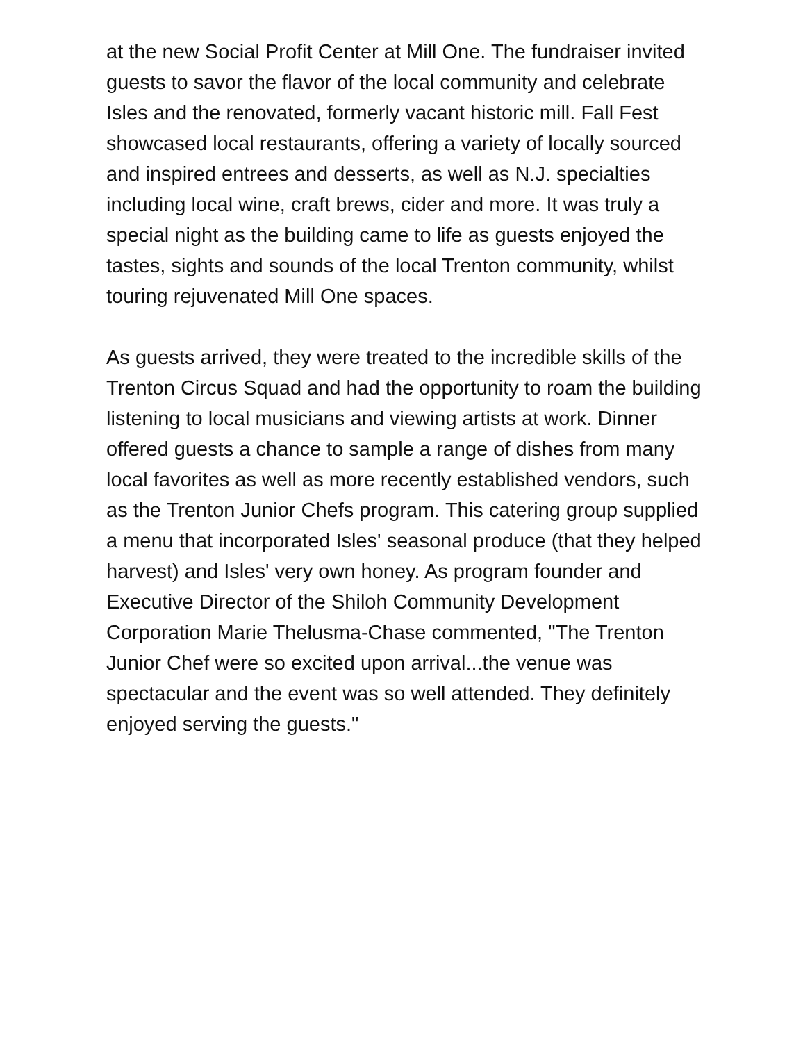at the new Social Profit Center at Mill One. The fundraiser invited guests to savor the flavor of the local community and celebrate Isles and the renovated, formerly vacant historic mill. Fall Fest showcased local restaurants, offering a variety of locally sourced and inspired entrees and desserts, as well as N.J. specialties including local wine, craft brews, cider and more. It was truly a special night as the building came to life as guests enjoyed the tastes, sights and sounds of the local Trenton community, whilst touring rejuvenated Mill One spaces.
As guests arrived, they were treated to the incredible skills of the Trenton Circus Squad and had the opportunity to roam the building listening to local musicians and viewing artists at work. Dinner offered guests a chance to sample a range of dishes from many local favorites as well as more recently established vendors, such as the Trenton Junior Chefs program. This catering group supplied a menu that incorporated Isles' seasonal produce (that they helped harvest) and Isles' very own honey. As program founder and Executive Director of the Shiloh Community Development Corporation Marie Thelusma-Chase commented, "The Trenton Junior Chef were so excited upon arrival...the venue was spectacular and the event was so well attended. They definitely enjoyed serving the guests."